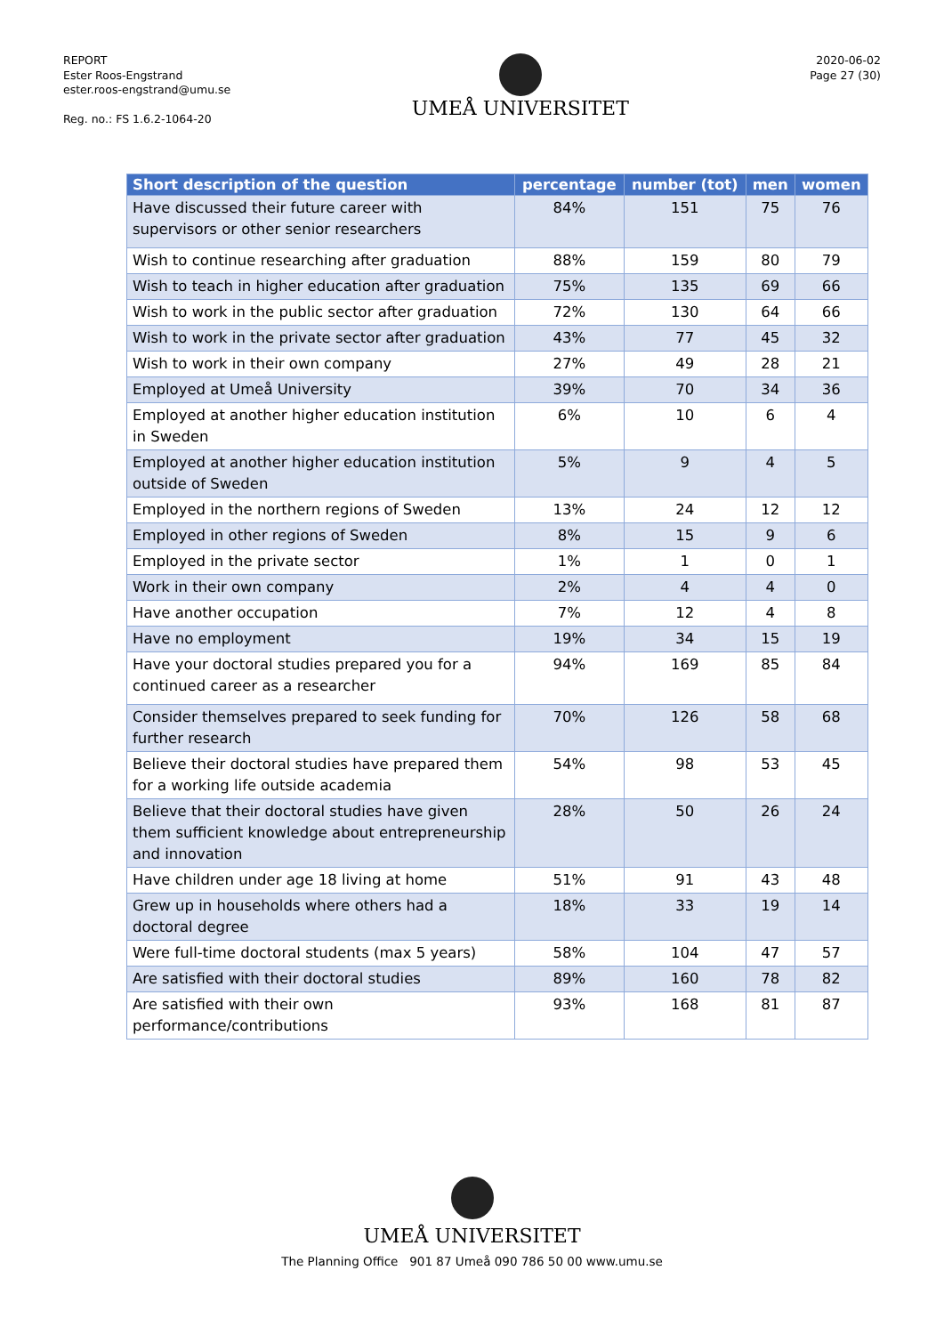REPORT
Ester Roos-Engstrand
ester.roos-engstrand@umu.se
Reg. no.: FS 1.6.2-1064-20
UMEÅ UNIVERSITET
2020-06-02
Page 27 (30)
| Short description of the question | percentage | number (tot) | men | women |
| --- | --- | --- | --- | --- |
| Have discussed their future career with supervisors or other senior researchers | 84% | 151 | 75 | 76 |
| Wish to continue researching after graduation | 88% | 159 | 80 | 79 |
| Wish to teach in higher education after graduation | 75% | 135 | 69 | 66 |
| Wish to work in the public sector after graduation | 72% | 130 | 64 | 66 |
| Wish to work in the private sector after graduation | 43% | 77 | 45 | 32 |
| Wish to work in their own company | 27% | 49 | 28 | 21 |
| Employed at Umeå University | 39% | 70 | 34 | 36 |
| Employed at another higher education institution in Sweden | 6% | 10 | 6 | 4 |
| Employed at another higher education institution outside of Sweden | 5% | 9 | 4 | 5 |
| Employed in the northern regions of Sweden | 13% | 24 | 12 | 12 |
| Employed in other regions of Sweden | 8% | 15 | 9 | 6 |
| Employed in the private sector | 1% | 1 | 0 | 1 |
| Work in their own company | 2% | 4 | 4 | 0 |
| Have another occupation | 7% | 12 | 4 | 8 |
| Have no employment | 19% | 34 | 15 | 19 |
| Have your doctoral studies prepared you for a continued career as a researcher | 94% | 169 | 85 | 84 |
| Consider themselves prepared to seek funding for further research | 70% | 126 | 58 | 68 |
| Believe their doctoral studies have prepared them for a working life outside academia | 54% | 98 | 53 | 45 |
| Believe that their doctoral studies have given them sufficient knowledge about entrepreneurship and innovation | 28% | 50 | 26 | 24 |
| Have children under age 18 living at home | 51% | 91 | 43 | 48 |
| Grew up in households where others had a doctoral degree | 18% | 33 | 19 | 14 |
| Were full-time doctoral students (max 5 years) | 58% | 104 | 47 | 57 |
| Are satisfied with their doctoral studies | 89% | 160 | 78 | 82 |
| Are satisfied with their own performance/contributions | 93% | 168 | 81 | 87 |
UMEÅ UNIVERSITET
The Planning Office 901 87 Umeå 090 786 50 00 www.umu.se